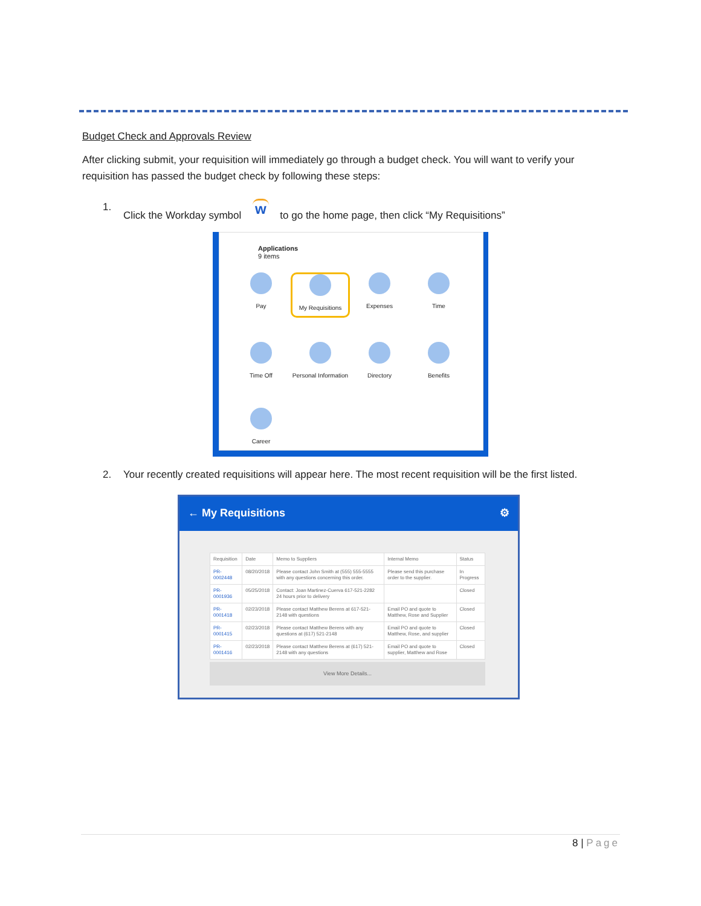Budget Check and Approvals Review
After clicking submit, your requisition will immediately go through a budget check. You will want to verify your requisition has passed the budget check by following these steps:
1. Click the Workday symbol w to go the home page, then click “My Requisitions”
Applications
9 items
Pay
My Requisitions
Expenses
Time
Time Off
Personal Information
Directory
Benefits
Career
2. Your recently created requisitions will appear here. The most recent requisition will be the first listed.
← My Requisitions ⚙
| Requisition | Date | Memo to Suppliers | Internal Memo | Status |
| --- | --- | --- | --- | --- |
| PR-0002448 | 08/20/2018 | Please contact John Smith at (555) 555-5555 with any questions concerning this order. | Please send this purchase order to the supplier. | In Progress |
| PR-0001936 | 05/25/2018 | Contact: Joan Martinez-Cuerva 617-521-2282 24 hours prior to delivery | | Closed |
| PR-0001418 | 02/23/2018 | Please contact Matthew Berens at 617-521-2148 with questions | Email PO and quote to Matthew, Rose and Supplier | Closed |
| PR-0001415 | 02/23/2018 | Please contact Matthew Berens with any questions at (617) 521-2148 | Email PO and quote to Matthew, Rose, and supplier | Closed |
| PR-0001416 | 02/23/2018 | Please contact Matthew Berens at (617) 521-2148 with any questions | Email PO and quote to supplier, Matthew and Rose | Closed |
View More Details...
8 | Page